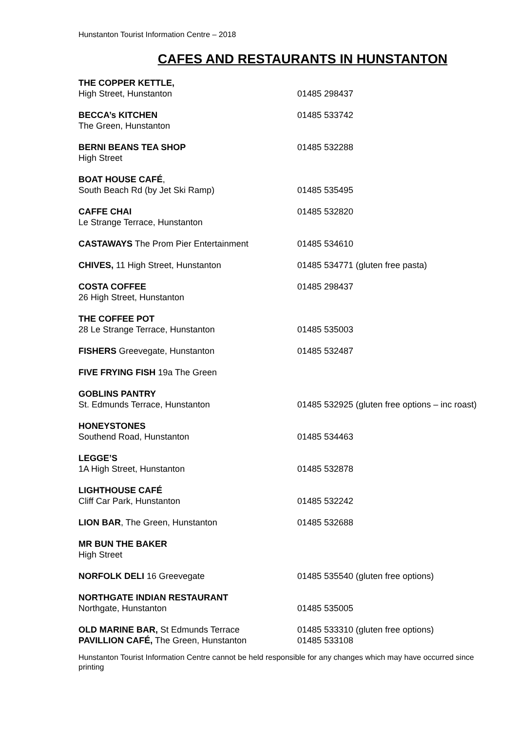Hunstanton Tourist Information Centre – 2018
CAFES AND RESTAURANTS IN HUNSTANTON
| THE COPPER KETTLE, High Street, Hunstanton | 01485 298437 |
| BECCA’s KITCHEN The Green, Hunstanton | 01485 533742 |
| BERNI BEANS TEA SHOP High Street | 01485 532288 |
| BOAT HOUSE CAFÉ , South Beach Rd (by Jet Ski Ramp) | 01485 535495 |
| CAFFE CHAI Le Strange Terrace, Hunstanton | 01485 532820 |
| CASTAWAYS The Prom Pier Entertainment | 01485 534610 |
| CHIVES, 11 High Street, Hunstanton | 01485 534771 (gluten free pasta) |
| COSTA COFFEE 26 High Street, Hunstanton | 01485 298437 |
| THE COFFEE POT 28 Le Strange Terrace, Hunstanton | 01485 535003 |
| FISHERS Greevegate, Hunstanton | 01485 532487 |
| FIVE FRYING FISH 19a The Green | |
| GOBLINS PANTRY St. Edmunds Terrace, Hunstanton | 01485 532925 (gluten free options – inc roast) |
| HONEYSTONES Southend Road, Hunstanton | 01485 534463 |
| LEGGE’S 1A High Street, Hunstanton | 01485 532878 |
| LIGHTHOUSE CAFÉ Cliff Car Park, Hunstanton | 01485 532242 |
| LION BAR , The Green, Hunstanton | 01485 532688 |
| MR BUN THE BAKER High Street | |
| NORFOLK DELI 16 Greevegate | 01485 535540 (gluten free options) |
| NORTHGATE INDIAN RESTAURANT Northgate, Hunstanton | 01485 535005 |
| OLD MARINE BAR, St Edmunds Terrace | 01485 533310 (gluten free options) |
| PAVILLION CAFÉ, The Green, Hunstanton | 01485 533108 |
Hunstanton Tourist Information Centre cannot be held responsible for any changes which may have occurred since printing